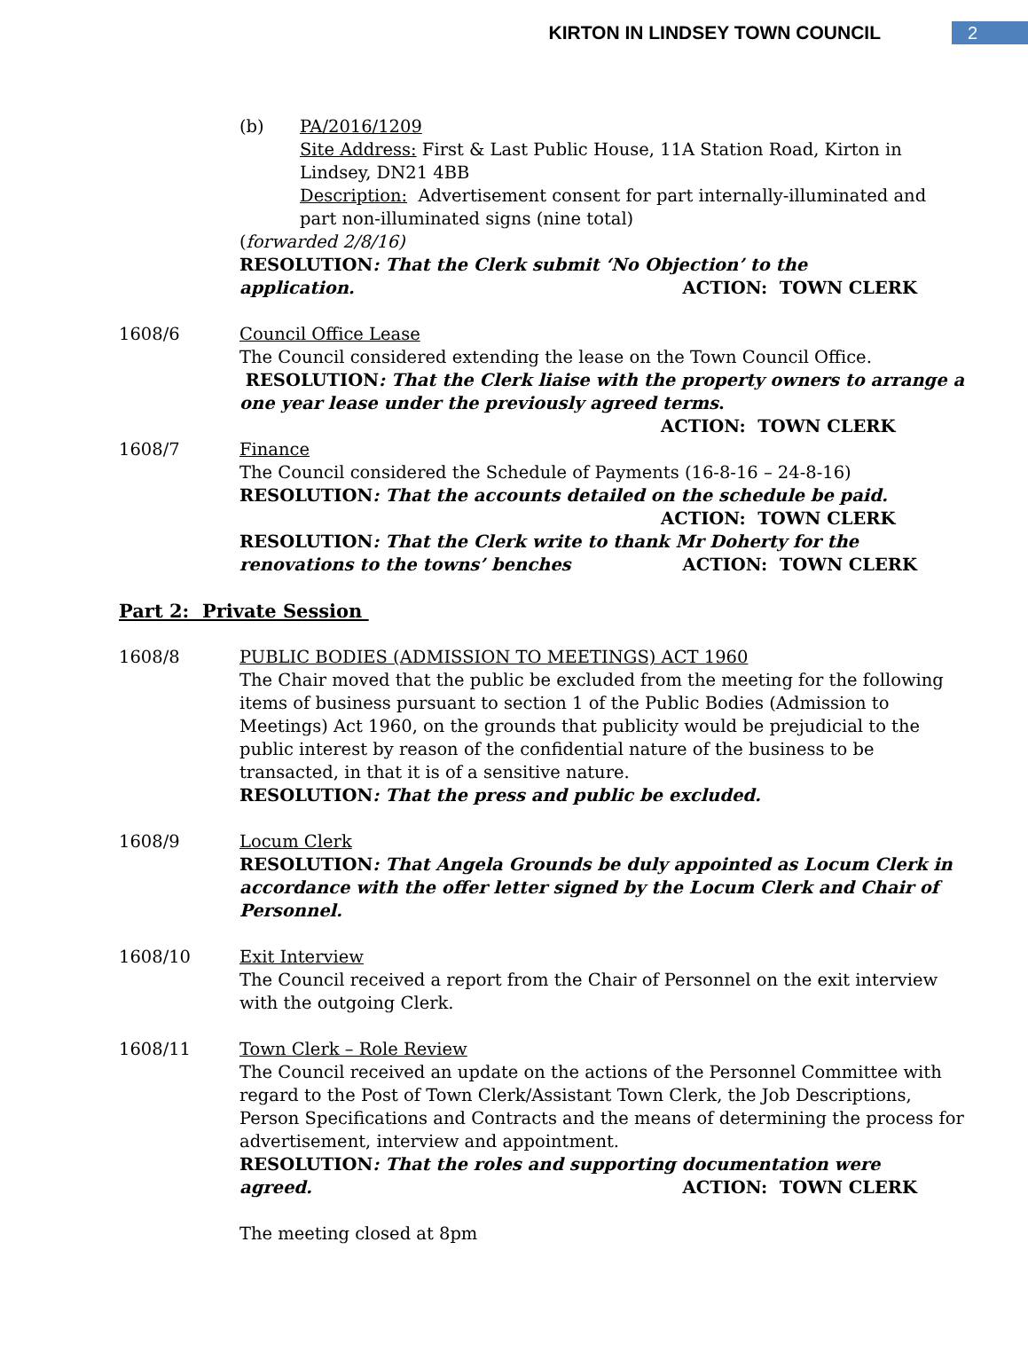KIRTON IN LINDSEY TOWN COUNCIL 2
(b) PA/2016/1209
Site Address: First & Last Public House, 11A Station Road, Kirton in Lindsey, DN21 4BB
Description: Advertisement consent for part internally-illuminated and part non-illuminated signs (nine total)
(forwarded 2/8/16)
RESOLUTION: That the Clerk submit ‘No Objection’ to the
application. ACTION: TOWN CLERK
1608/6 Council Office Lease
The Council considered extending the lease on the Town Council Office.
RESOLUTION: That the Clerk liaise with the property owners to arrange a one year lease under the previously agreed terms.
ACTION: TOWN CLERK
1608/7 Finance
The Council considered the Schedule of Payments (16-8-16 – 24-8-16)
RESOLUTION: That the accounts detailed on the schedule be paid.
ACTION: TOWN CLERK
RESOLUTION: That the Clerk write to thank Mr Doherty for the
renovations to the towns’ benches ACTION: TOWN CLERK
Part 2: Private Session
1608/8 PUBLIC BODIES (ADMISSION TO MEETINGS) ACT 1960
The Chair moved that the public be excluded from the meeting for the following items of business pursuant to section 1 of the Public Bodies (Admission to Meetings) Act 1960, on the grounds that publicity would be prejudicial to the public interest by reason of the confidential nature of the business to be transacted, in that it is of a sensitive nature.
RESOLUTION: That the press and public be excluded.
1608/9 Locum Clerk
RESOLUTION: That Angela Grounds be duly appointed as Locum Clerk in accordance with the offer letter signed by the Locum Clerk and Chair of Personnel.
1608/10 Exit Interview
The Council received a report from the Chair of Personnel on the exit interview with the outgoing Clerk.
1608/11 Town Clerk – Role Review
The Council received an update on the actions of the Personnel Committee with regard to the Post of Town Clerk/Assistant Town Clerk, the Job Descriptions, Person Specifications and Contracts and the means of determining the process for advertisement, interview and appointment.
RESOLUTION: That the roles and supporting documentation were
agreed. ACTION: TOWN CLERK
The meeting closed at 8pm